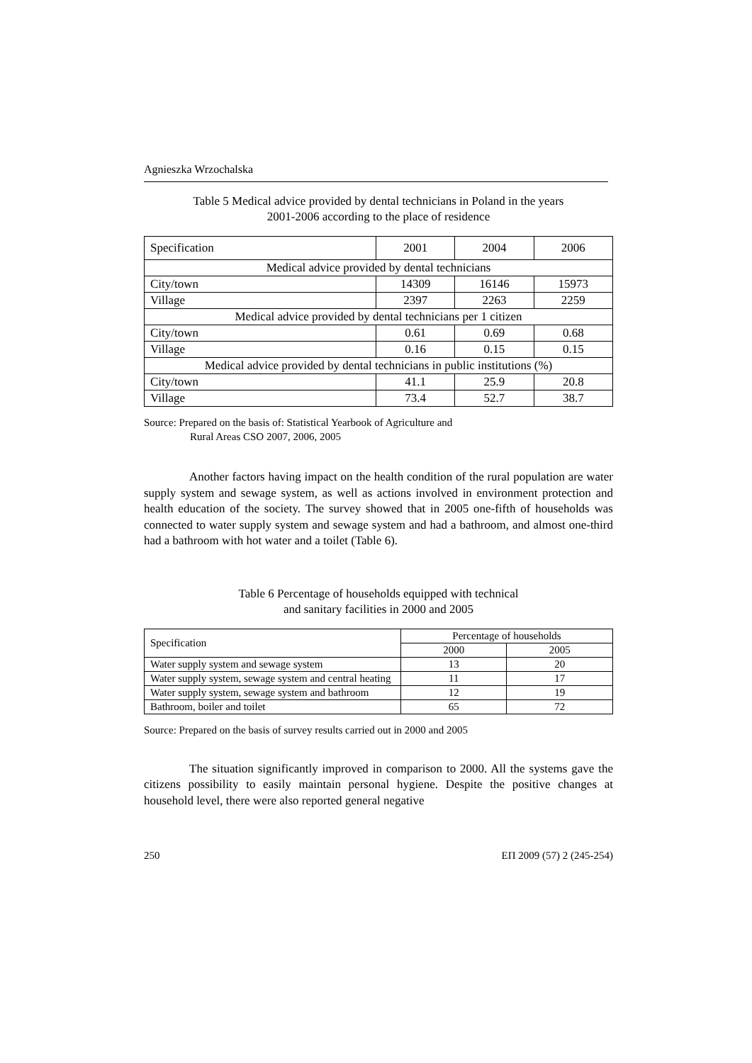Agnieszka Wrzochalska
Table 5 Medical advice provided by dental technicians in Poland in the years
2001-2006 according to the place of residence
| Specification | 2001 | 2004 | 2006 |
| Medical advice provided by dental technicians | | | |
| City/town | 14309 | 16146 | 15973 |
| Village | 2397 | 2263 | 2259 |
| Medical advice provided by dental technicians per 1 citizen | | | |
| City/town | 0.61 | 0.69 | 0.68 |
| Village | 0.16 | 0.15 | 0.15 |
| Medical advice provided by dental technicians in public institutions (%) | | | |
| City/town | 41.1 | 25.9 | 20.8 |
| Village | 73.4 | 52.7 | 38.7 |
Source: Prepared on the basis of: Statistical Yearbook of Agriculture and
Rural Areas CSO 2007, 2006, 2005
Another factors having impact on the health condition of the rural population are water supply system and sewage system, as well as actions involved in environment protection and health education of the society. The survey showed that in 2005 one-fifth of households was connected to water supply system and sewage system and had a bathroom, and almost one-third had a bathroom with hot water and a toilet (Table 6).
Table 6 Percentage of households equipped with technical
and sanitary facilities in 2000 and 2005
| Specification | Percentage of households | |
| --- | --- | --- |
| | 2000 | 2005 |
| Water supply system and sewage system | 13 | 20 |
| Water supply system, sewage system and central heating | 11 | 17 |
| Water supply system, sewage system and bathroom | 12 | 19 |
| Bathroom, boiler and toilet | 65 | 72 |
Source: Prepared on the basis of survey results carried out in 2000 and 2005
The situation significantly improved in comparison to 2000. All the systems gave the citizens possibility to easily maintain personal hygiene. Despite the positive changes at household level, there were also reported general negative
250 ЕП 2009 (57) 2 (245-254)